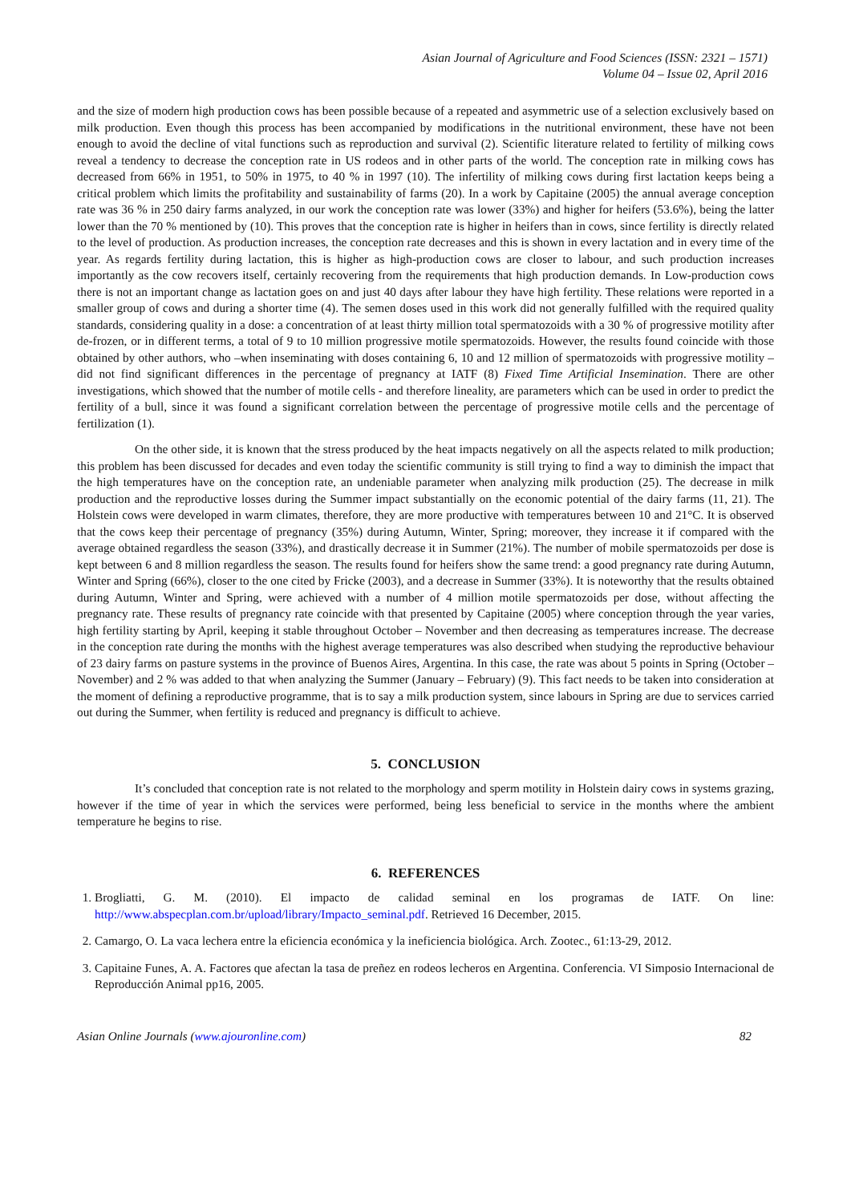Asian Journal of Agriculture and Food Sciences (ISSN: 2321 – 1571)
Volume 04 – Issue 02, April 2016
and the size of modern high production cows has been possible because of a repeated and asymmetric use of a selection exclusively based on milk production. Even though this process has been accompanied by modifications in the nutritional environment, these have not been enough to avoid the decline of vital functions such as reproduction and survival (2). Scientific literature related to fertility of milking cows reveal a tendency to decrease the conception rate in US rodeos and in other parts of the world. The conception rate in milking cows has decreased from 66% in 1951, to 50% in 1975, to 40 % in 1997 (10). The infertility of milking cows during first lactation keeps being a critical problem which limits the profitability and sustainability of farms (20). In a work by Capitaine (2005) the annual average conception rate was 36 % in 250 dairy farms analyzed, in our work the conception rate was lower (33%) and higher for heifers (53.6%), being the latter lower than the 70 % mentioned by (10). This proves that the conception rate is higher in heifers than in cows, since fertility is directly related to the level of production. As production increases, the conception rate decreases and this is shown in every lactation and in every time of the year. As regards fertility during lactation, this is higher as high-production cows are closer to labour, and such production increases importantly as the cow recovers itself, certainly recovering from the requirements that high production demands. In Low-production cows there is not an important change as lactation goes on and just 40 days after labour they have high fertility. These relations were reported in a smaller group of cows and during a shorter time (4). The semen doses used in this work did not generally fulfilled with the required quality standards, considering quality in a dose: a concentration of at least thirty million total spermatozoids with a 30 % of progressive motility after de-frozen, or in different terms, a total of 9 to 10 million progressive motile spermatozoids. However, the results found coincide with those obtained by other authors, who –when inseminating with doses containing 6, 10 and 12 million of spermatozoids with progressive motility – did not find significant differences in the percentage of pregnancy at IATF (8) Fixed Time Artificial Insemination. There are other investigations, which showed that the number of motile cells - and therefore lineality, are parameters which can be used in order to predict the fertility of a bull, since it was found a significant correlation between the percentage of progressive motile cells and the percentage of fertilization (1).
On the other side, it is known that the stress produced by the heat impacts negatively on all the aspects related to milk production; this problem has been discussed for decades and even today the scientific community is still trying to find a way to diminish the impact that the high temperatures have on the conception rate, an undeniable parameter when analyzing milk production (25). The decrease in milk production and the reproductive losses during the Summer impact substantially on the economic potential of the dairy farms (11, 21). The Holstein cows were developed in warm climates, therefore, they are more productive with temperatures between 10 and 21°C. It is observed that the cows keep their percentage of pregnancy (35%) during Autumn, Winter, Spring; moreover, they increase it if compared with the average obtained regardless the season (33%), and drastically decrease it in Summer (21%). The number of mobile spermatozoids per dose is kept between 6 and 8 million regardless the season. The results found for heifers show the same trend: a good pregnancy rate during Autumn, Winter and Spring (66%), closer to the one cited by Fricke (2003), and a decrease in Summer (33%). It is noteworthy that the results obtained during Autumn, Winter and Spring, were achieved with a number of 4 million motile spermatozoids per dose, without affecting the pregnancy rate. These results of pregnancy rate coincide with that presented by Capitaine (2005) where conception through the year varies, high fertility starting by April, keeping it stable throughout October – November and then decreasing as temperatures increase. The decrease in the conception rate during the months with the highest average temperatures was also described when studying the reproductive behaviour of 23 dairy farms on pasture systems in the province of Buenos Aires, Argentina. In this case, the rate was about 5 points in Spring (October – November) and 2 % was added to that when analyzing the Summer (January – February) (9). This fact needs to be taken into consideration at the moment of defining a reproductive programme, that is to say a milk production system, since labours in Spring are due to services carried out during the Summer, when fertility is reduced and pregnancy is difficult to achieve.
5. CONCLUSION
It’s concluded that conception rate is not related to the morphology and sperm motility in Holstein dairy cows in systems grazing, however if the time of year in which the services were performed, being less beneficial to service in the months where the ambient temperature he begins to rise.
6. REFERENCES
1. Brogliatti, G. M. (2010). El impacto de calidad seminal en los programas de IATF. On line: http://www.abspecplan.com.br/upload/library/Impacto_seminal.pdf. Retrieved 16 December, 2015.
2. Camargo, O. La vaca lechera entre la eficiencia económica y la ineficiencia biológica. Arch. Zootec., 61:13-29, 2012.
3. Capitaine Funes, A. A. Factores que afectan la tasa de preñez en rodeos lecheros en Argentina. Conferencia. VI Simposio Internacional de Reproducción Animal pp16, 2005.
Asian Online Journals (www.ajouronline.com) 82